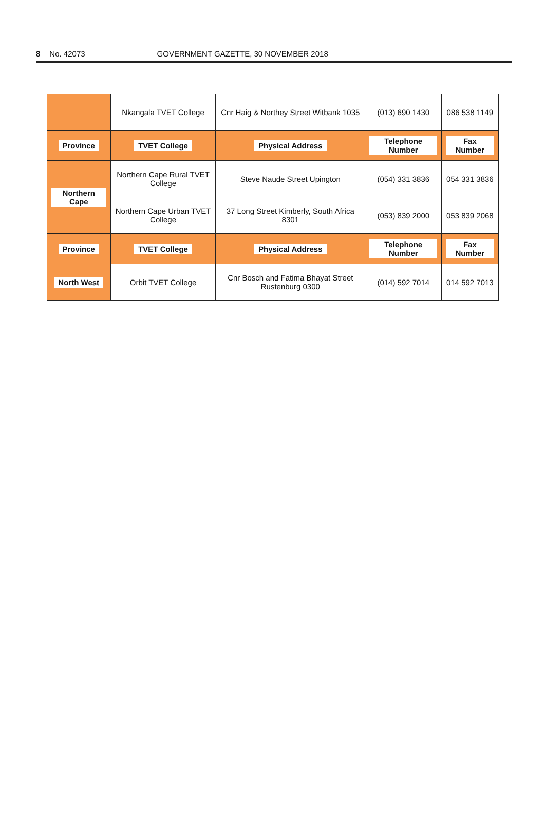8 No. 42073 GOVERNMENT GAZETTE, 30 NOVEMBER 2018
| | Nkangala TVET College | Cnr Haig & Northey Street Witbank 1035 | (013) 690 1430 | 086 538 1149 |
| Province | TVET College | Physical Address | Telephone Number | Fax Number |
| Northern Cape | Northern Cape Rural TVET College | Steve Naude Street Upington | (054) 331 3836 | 054 331 3836 |
| | Northern Cape Urban TVET College | 37 Long Street Kimberly, South Africa 8301 | (053) 839 2000 | 053 839 2068 |
| Province | TVET College | Physical Address | Telephone Number | Fax Number |
| North West | Orbit TVET College | Cnr Bosch and Fatima Bhayat Street Rustenburg 0300 | (014) 592 7014 | 014 592 7013 |